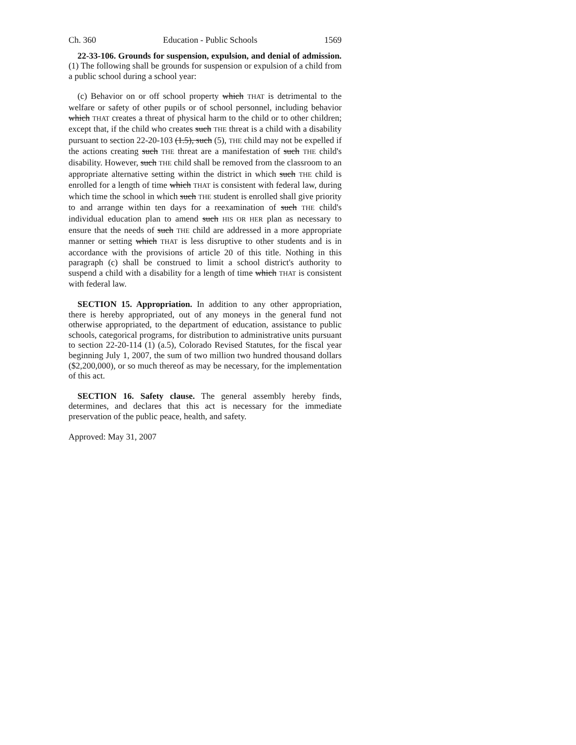Ch. 360 Education - Public Schools 1569
22-33-106. Grounds for suspension, expulsion, and denial of admission. (1) The following shall be grounds for suspension or expulsion of a child from a public school during a school year:
(c) Behavior on or off school property which THAT is detrimental to the welfare or safety of other pupils or of school personnel, including behavior which THAT creates a threat of physical harm to the child or to other children; except that, if the child who creates such THE threat is a child with a disability pursuant to section 22-20-103 (1.5), such (5), THE child may not be expelled if the actions creating such THE threat are a manifestation of such THE child's disability. However, such THE child shall be removed from the classroom to an appropriate alternative setting within the district in which such THE child is enrolled for a length of time which THAT is consistent with federal law, during which time the school in which such THE student is enrolled shall give priority to and arrange within ten days for a reexamination of such THE child's individual education plan to amend such HIS OR HER plan as necessary to ensure that the needs of such THE child are addressed in a more appropriate manner or setting which THAT is less disruptive to other students and is in accordance with the provisions of article 20 of this title. Nothing in this paragraph (c) shall be construed to limit a school district's authority to suspend a child with a disability for a length of time which THAT is consistent with federal law.
SECTION 15. Appropriation. In addition to any other appropriation, there is hereby appropriated, out of any moneys in the general fund not otherwise appropriated, to the department of education, assistance to public schools, categorical programs, for distribution to administrative units pursuant to section 22-20-114 (1) (a.5), Colorado Revised Statutes, for the fiscal year beginning July 1, 2007, the sum of two million two hundred thousand dollars ($2,200,000), or so much thereof as may be necessary, for the implementation of this act.
SECTION 16. Safety clause. The general assembly hereby finds, determines, and declares that this act is necessary for the immediate preservation of the public peace, health, and safety.
Approved: May 31, 2007